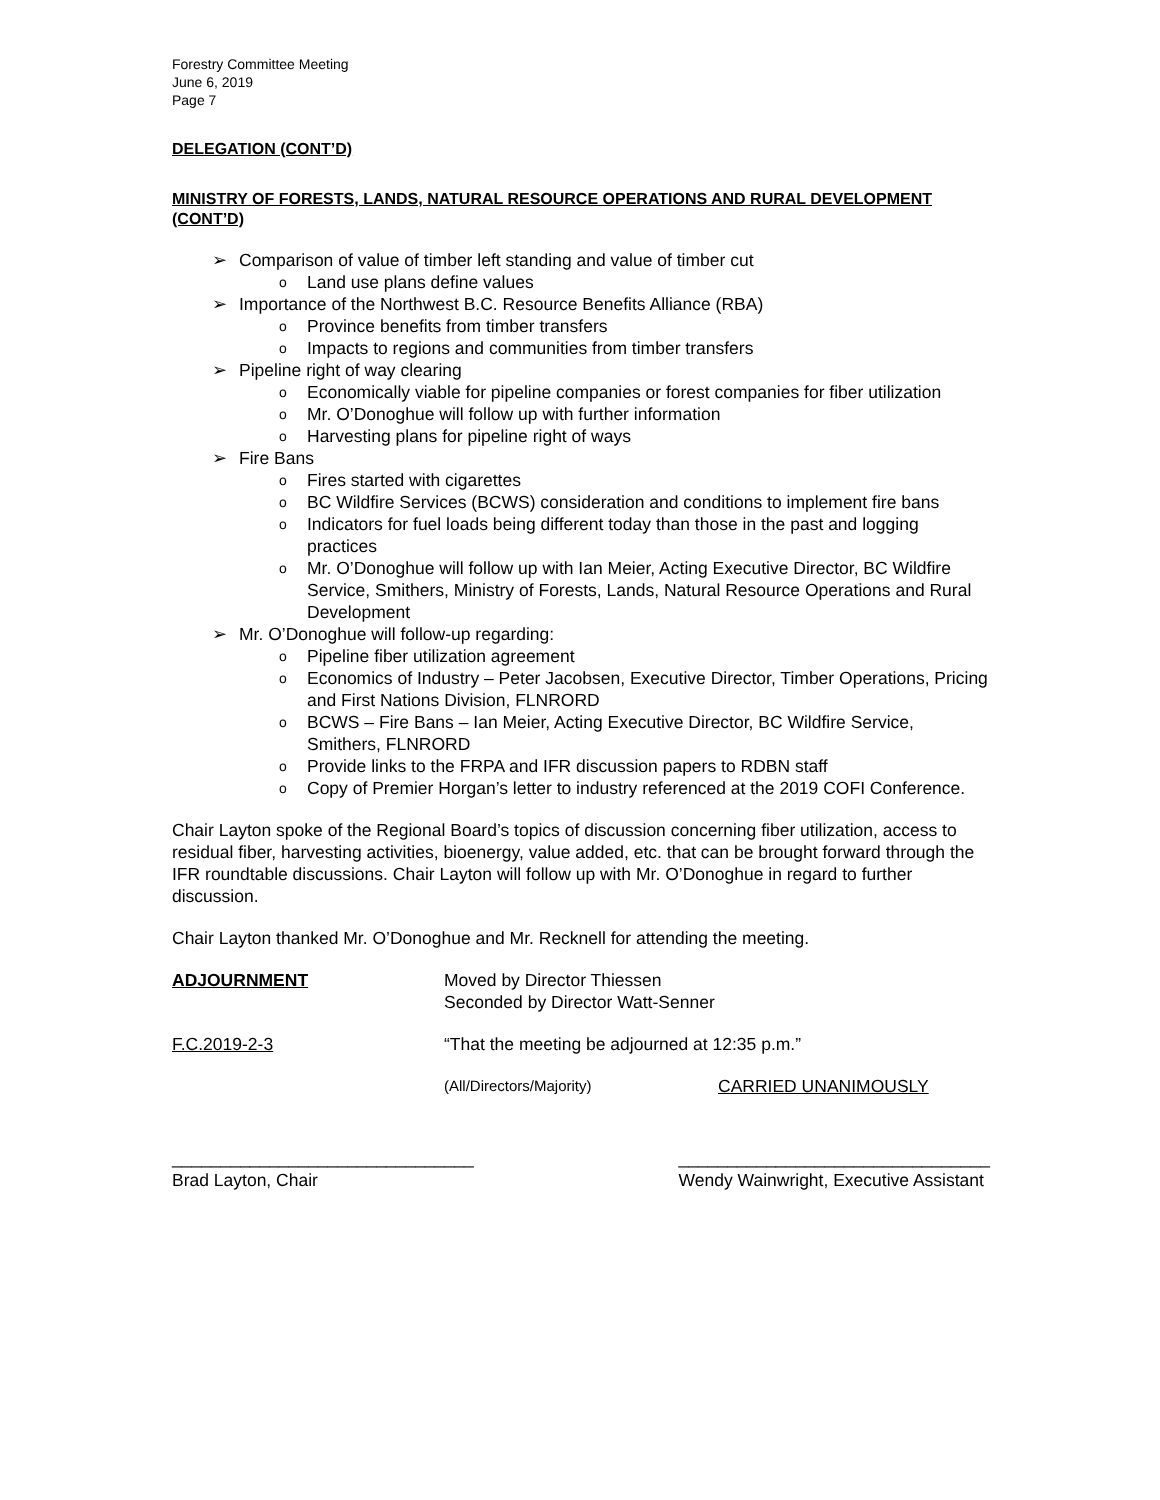Forestry Committee Meeting
June 6, 2019
Page 7
DELEGATION (CONT’D)
MINISTRY OF FORESTS, LANDS, NATURAL RESOURCE OPERATIONS AND RURAL DEVELOPMENT (CONT’D)
➢ Comparison of value of timber left standing and value of timber cut
o Land use plans define values
➢ Importance of the Northwest B.C. Resource Benefits Alliance (RBA)
o Province benefits from timber transfers
o Impacts to regions and communities from timber transfers
➢ Pipeline right of way clearing
o Economically viable for pipeline companies or forest companies for fiber utilization
o Mr. O’Donoghue will follow up with further information
o Harvesting plans for pipeline right of ways
➢ Fire Bans
o Fires started with cigarettes
o BC Wildfire Services (BCWS) consideration and conditions to implement fire bans
o Indicators for fuel loads being different today than those in the past and logging practices
o Mr. O’Donoghue will follow up with Ian Meier, Acting Executive Director, BC Wildfire Service, Smithers, Ministry of Forests, Lands, Natural Resource Operations and Rural Development
➢ Mr. O’Donoghue will follow-up regarding:
o Pipeline fiber utilization agreement
o Economics of Industry – Peter Jacobsen, Executive Director, Timber Operations, Pricing and First Nations Division, FLNRORD
o BCWS – Fire Bans – Ian Meier, Acting Executive Director, BC Wildfire Service, Smithers, FLNRORD
o Provide links to the FRPA and IFR discussion papers to RDBN staff
o Copy of Premier Horgan’s letter to industry referenced at the 2019 COFI Conference.
Chair Layton spoke of the Regional Board’s topics of discussion concerning fiber utilization, access to residual fiber, harvesting activities, bioenergy, value added, etc. that can be brought forward through the IFR roundtable discussions. Chair Layton will follow up with Mr. O’Donoghue in regard to further discussion.
Chair Layton thanked Mr. O’Donoghue and Mr. Recknell for attending the meeting.
ADJOURNMENT Moved by Director Thiessen
Seconded by Director Watt-Senner
F.C.2019-2-3 “That the meeting be adjourned at 12:35 p.m.”
(All/Directors/Majority)
CARRIED UNANIMOUSLY
_______________________________
Brad Layton, Chair
________________________________
Wendy Wainwright, Executive Assistant